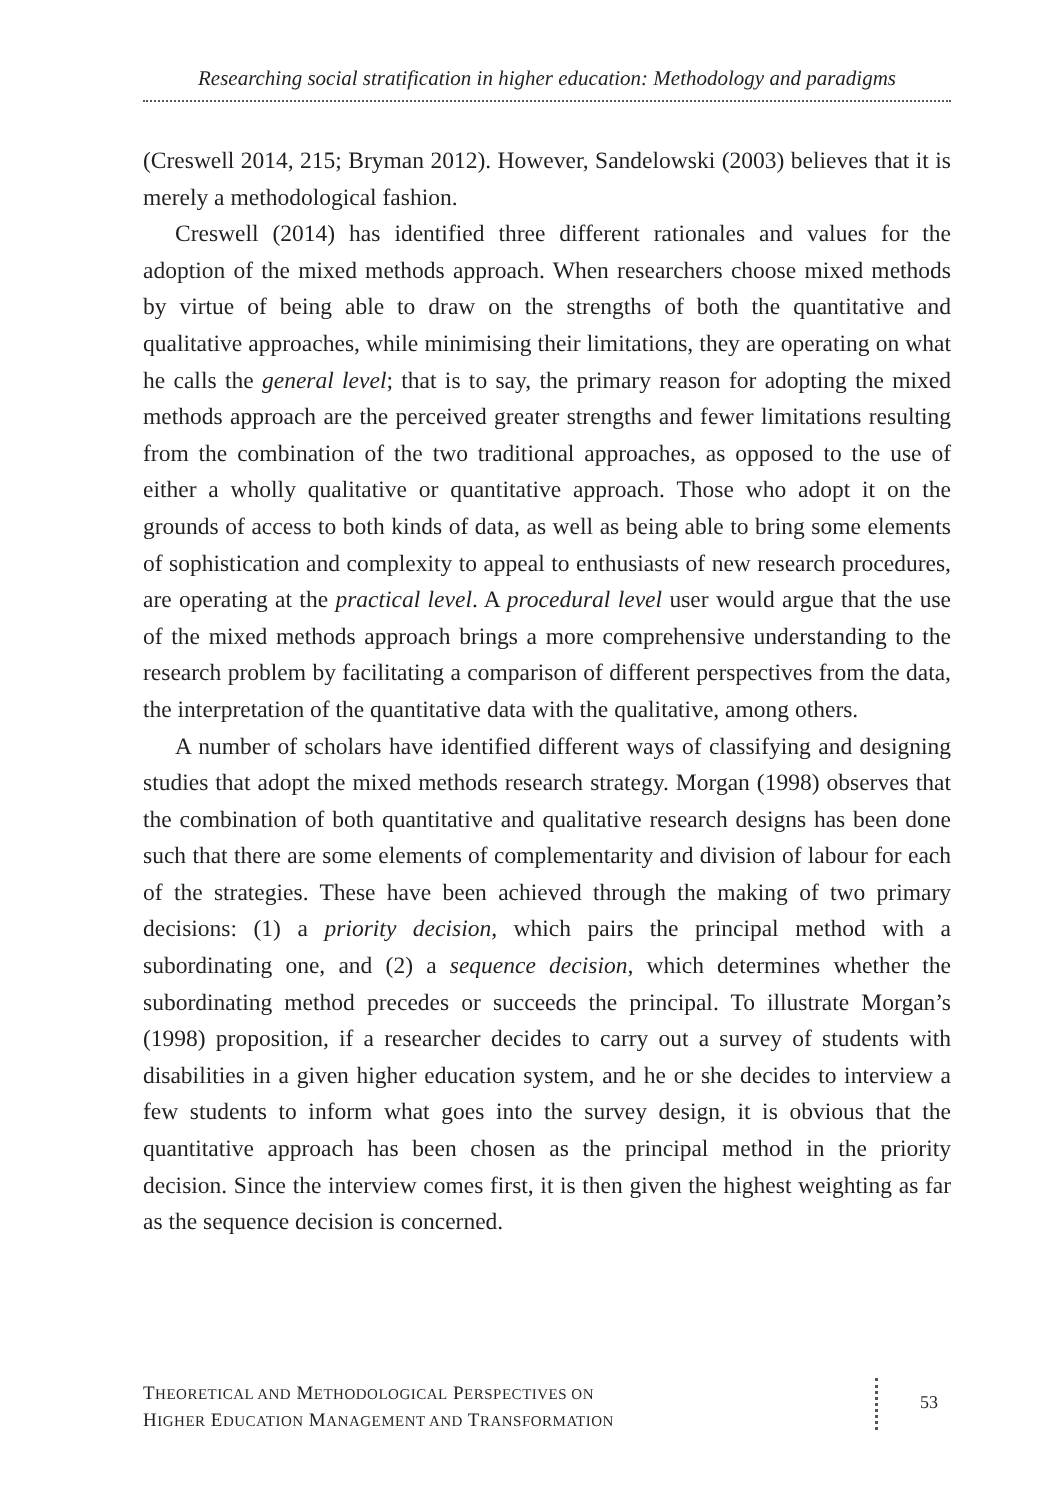Researching social stratification in higher education: Methodology and paradigms
(Creswell 2014, 215; Bryman 2012). However, Sandelowski (2003) believes that it is merely a methodological fashion.
Creswell (2014) has identified three different rationales and values for the adoption of the mixed methods approach. When researchers choose mixed methods by virtue of being able to draw on the strengths of both the quantitative and qualitative approaches, while minimising their limitations, they are operating on what he calls the general level; that is to say, the primary reason for adopting the mixed methods approach are the perceived greater strengths and fewer limitations resulting from the combination of the two traditional approaches, as opposed to the use of either a wholly qualitative or quantitative approach. Those who adopt it on the grounds of access to both kinds of data, as well as being able to bring some elements of sophistication and complexity to appeal to enthusiasts of new research procedures, are operating at the practical level. A procedural level user would argue that the use of the mixed methods approach brings a more comprehensive understanding to the research problem by facilitating a comparison of different perspectives from the data, the interpretation of the quantitative data with the qualitative, among others.
A number of scholars have identified different ways of classifying and designing studies that adopt the mixed methods research strategy. Morgan (1998) observes that the combination of both quantitative and qualitative research designs has been done such that there are some elements of complementarity and division of labour for each of the strategies. These have been achieved through the making of two primary decisions: (1) a priority decision, which pairs the principal method with a subordinating one, and (2) a sequence decision, which determines whether the subordinating method precedes or succeeds the principal. To illustrate Morgan’s (1998) proposition, if a researcher decides to carry out a survey of students with disabilities in a given higher education system, and he or she decides to interview a few students to inform what goes into the survey design, it is obvious that the quantitative approach has been chosen as the principal method in the priority decision. Since the interview comes first, it is then given the highest weighting as far as the sequence decision is concerned.
THEORETICAL AND METHODOLOGICAL PERSPECTIVES ON
HIGHER EDUCATION MANAGEMENT AND TRANSFORMATION
53